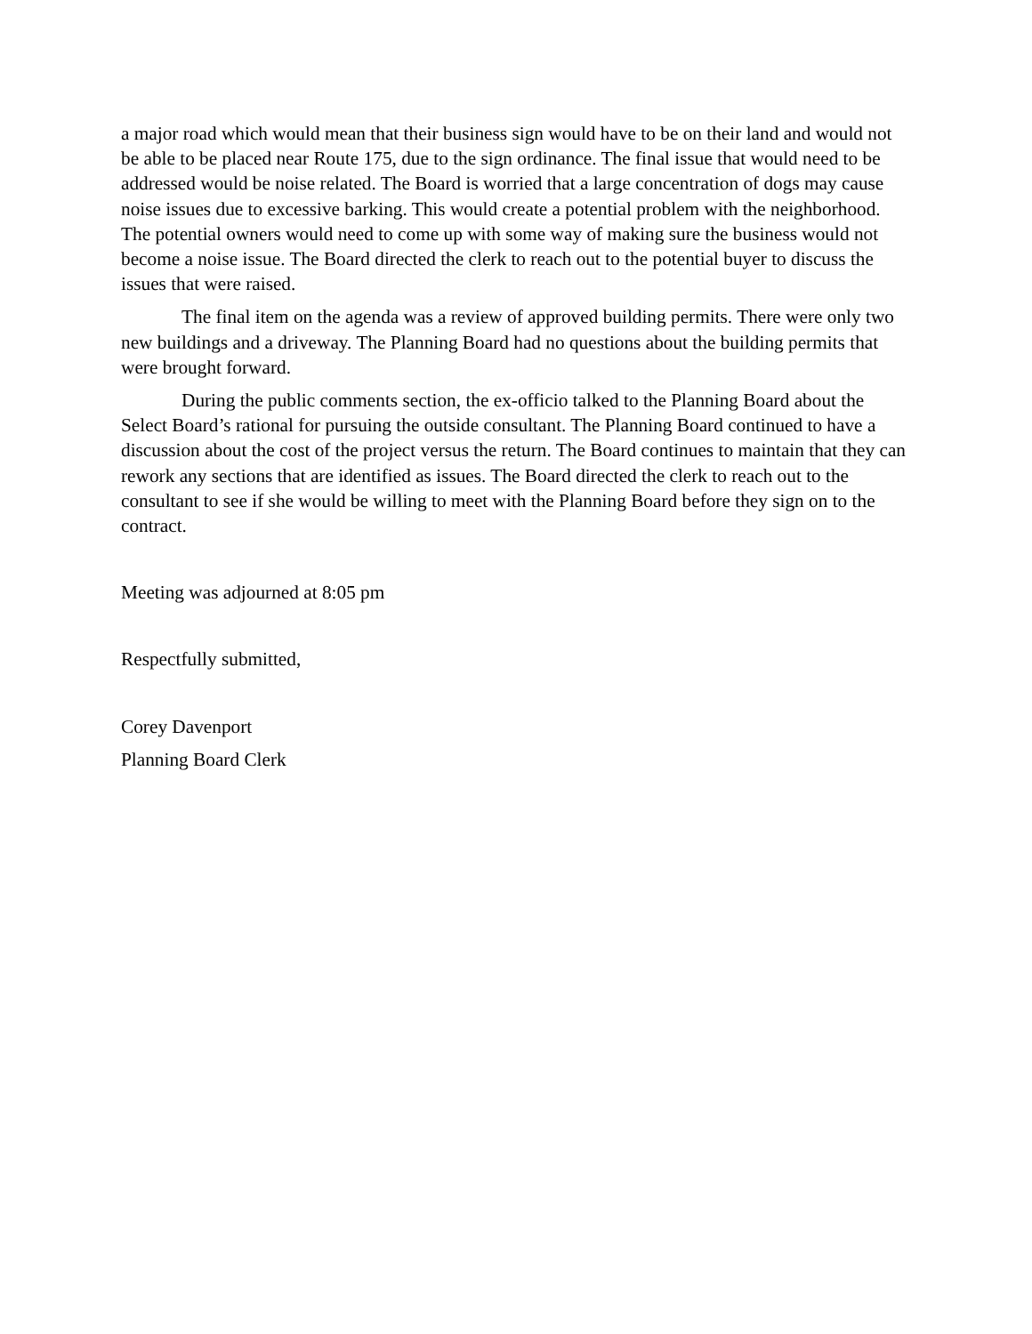a major road which would mean that their business sign would have to be on their land and would not be able to be placed near Route 175, due to the sign ordinance. The final issue that would need to be addressed would be noise related. The Board is worried that a large concentration of dogs may cause noise issues due to excessive barking. This would create a potential problem with the neighborhood. The potential owners would need to come up with some way of making sure the business would not become a noise issue. The Board directed the clerk to reach out to the potential buyer to discuss the issues that were raised.
The final item on the agenda was a review of approved building permits. There were only two new buildings and a driveway. The Planning Board had no questions about the building permits that were brought forward.
During the public comments section, the ex-officio talked to the Planning Board about the Select Board’s rational for pursuing the outside consultant. The Planning Board continued to have a discussion about the cost of the project versus the return. The Board continues to maintain that they can rework any sections that are identified as issues. The Board directed the clerk to reach out to the consultant to see if she would be willing to meet with the Planning Board before they sign on to the contract.
Meeting was adjourned at 8:05 pm
Respectfully submitted,
Corey Davenport
Planning Board Clerk